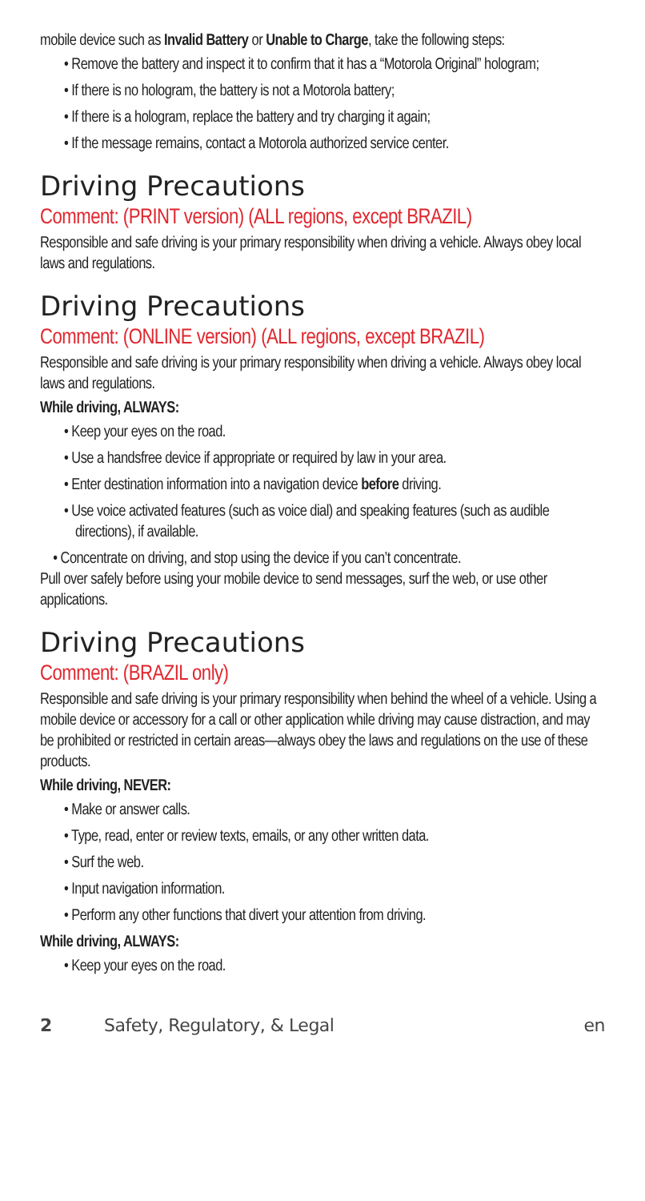mobile device such as Invalid Battery or Unable to Charge, take the following steps:
• Remove the battery and inspect it to confirm that it has a “Motorola Original” hologram;
• If there is no hologram, the battery is not a Motorola battery;
• If there is a hologram, replace the battery and try charging it again;
• If the message remains, contact a Motorola authorized service center.
Driving Precautions
Comment: (PRINT version) (ALL regions, except BRAZIL)
Responsible and safe driving is your primary responsibility when driving a vehicle. Always obey local laws and regulations.
Driving Precautions
Comment: (ONLINE version) (ALL regions, except BRAZIL)
Responsible and safe driving is your primary responsibility when driving a vehicle. Always obey local laws and regulations.
While driving, ALWAYS:
• Keep your eyes on the road.
• Use a handsfree device if appropriate or required by law in your area.
• Enter destination information into a navigation device before driving.
• Use voice activated features (such as voice dial) and speaking features (such as audible directions), if available.
• Concentrate on driving, and stop using the device if you can’t concentrate.
Pull over safely before using your mobile device to send messages, surf the web, or use other applications.
Driving Precautions
Comment: (BRAZIL only)
Responsible and safe driving is your primary responsibility when behind the wheel of a vehicle. Using a mobile device or accessory for a call or other application while driving may cause distraction, and may be prohibited or restricted in certain areas—always obey the laws and regulations on the use of these products.
While driving, NEVER:
• Make or answer calls.
• Type, read, enter or review texts, emails, or any other written data.
• Surf the web.
• Input navigation information.
• Perform any other functions that divert your attention from driving.
While driving, ALWAYS:
• Keep your eyes on the road.
2 Safety, Regulatory, & Legal en